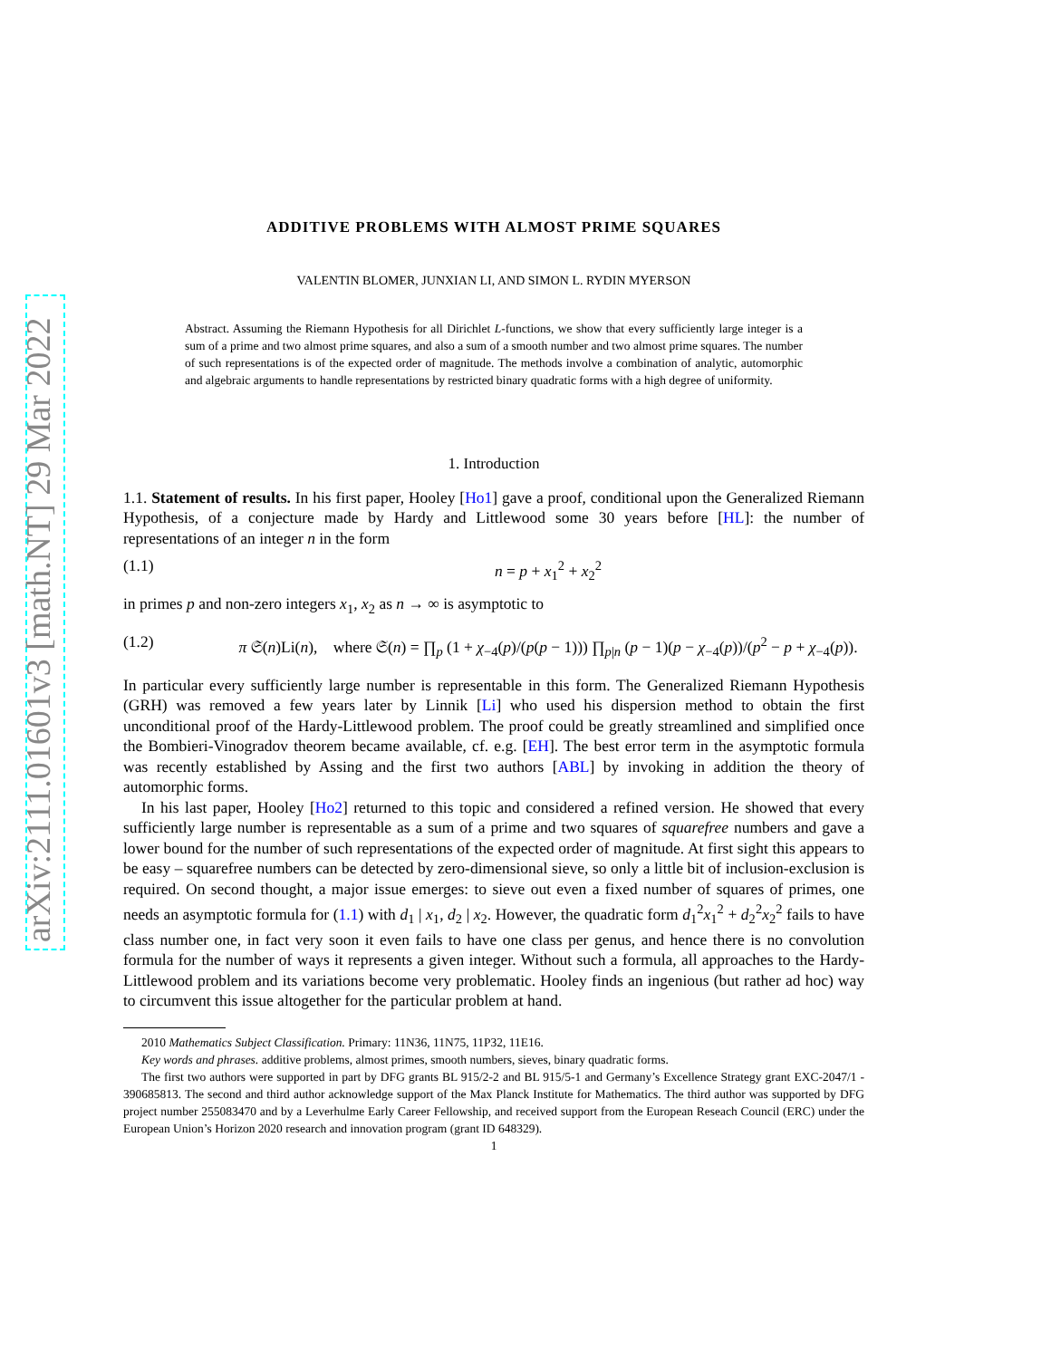arXiv:2111.01601v3 [math.NT] 29 Mar 2022
ADDITIVE PROBLEMS WITH ALMOST PRIME SQUARES
VALENTIN BLOMER, JUNXIAN LI, AND SIMON L. RYDIN MYERSON
Abstract. Assuming the Riemann Hypothesis for all Dirichlet L-functions, we show that every sufficiently large integer is a sum of a prime and two almost prime squares, and also a sum of a smooth number and two almost prime squares. The number of such representations is of the expected order of magnitude. The methods involve a combination of analytic, automorphic and algebraic arguments to handle representations by restricted binary quadratic forms with a high degree of uniformity.
1. Introduction
1.1. Statement of results. In his first paper, Hooley [Ho1] gave a proof, conditional upon the Generalized Riemann Hypothesis, of a conjecture made by Hardy and Littlewood some 30 years before [HL]: the number of representations of an integer n in the form
(1.1) n = p + x<sub>1</sub><sup>2</sup> + x<sub>2</sub><sup>2</sup>
in primes p and non-zero integers x<sub>1</sub>, x<sub>2</sub> as n → ∞ is asymptotic to
(1.2) π 𝔖(n)Li(n), where 𝔖(n) = ∏<sub>p</sub> (1 + χ<sub>−4</sub>(p)/(p(p − 1))) ∏<sub>p|n</sub> (p − 1)(p − χ<sub>−4</sub>(p))/(p<sup>2</sup> − p + χ<sub>−4</sub>(p)).
In particular every sufficiently large number is representable in this form. The Generalized Riemann Hypothesis (GRH) was removed a few years later by Linnik [Li] who used his dispersion method to obtain the first unconditional proof of the Hardy-Littlewood problem. The proof could be greatly streamlined and simplified once the Bombieri-Vinogradov theorem became available, cf. e.g. [EH]. The best error term in the asymptotic formula was recently established by Assing and the first two authors [ABL] by invoking in addition the theory of automorphic forms.
In his last paper, Hooley [Ho2] returned to this topic and considered a refined version. He showed that every sufficiently large number is representable as a sum of a prime and two squares of squarefree numbers and gave a lower bound for the number of such representations of the expected order of magnitude. At first sight this appears to be easy – squarefree numbers can be detected by zero-dimensional sieve, so only a little bit of inclusion-exclusion is required. On second thought, a major issue emerges: to sieve out even a fixed number of squares of primes, one needs an asymptotic formula for (1.1) with d<sub>1</sub> | x<sub>1</sub>, d<sub>2</sub> | x<sub>2</sub>. However, the quadratic form d<sub>1</sub><sup>2</sup>x<sub>1</sub><sup>2</sup> + d<sub>2</sub><sup>2</sup>x<sub>2</sub><sup>2</sup> fails to have class number one, in fact very soon it even fails to have one class per genus, and hence there is no convolution formula for the number of ways it represents a given integer. Without such a formula, all approaches to the Hardy-Littlewood problem and its variations become very problematic. Hooley finds an ingenious (but rather ad hoc) way to circumvent this issue altogether for the particular problem at hand.
2010 Mathematics Subject Classification. Primary: 11N36, 11N75, 11P32, 11E16.
Key words and phrases. additive problems, almost primes, smooth numbers, sieves, binary quadratic forms.
The first two authors were supported in part by DFG grants BL 915/2-2 and BL 915/5-1 and Germany’s Excellence Strategy grant EXC-2047/1 - 390685813. The second and third author acknowledge support of the Max Planck Institute for Mathematics. The third author was supported by DFG project number 255083470 and by a Leverhulme Early Career Fellowship, and received support from the European Reseach Council (ERC) under the European Union’s Horizon 2020 research and innovation program (grant ID 648329).
1